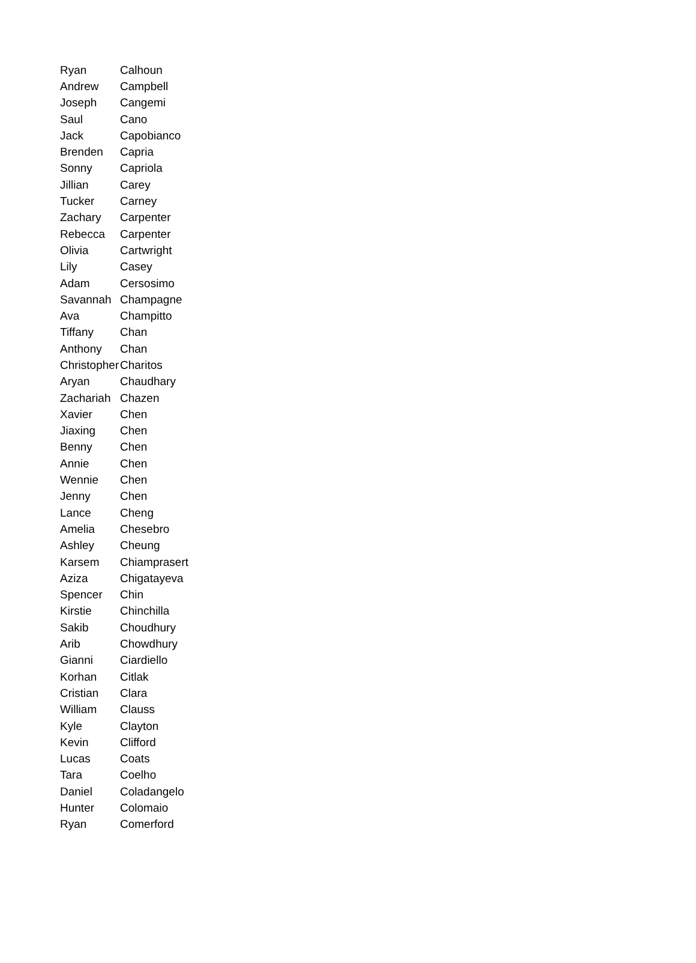| Ryan | Calhoun |
| Andrew | Campbell |
| Joseph | Cangemi |
| Saul | Cano |
| Jack | Capobianco |
| Brenden | Capria |
| Sonny | Capriola |
| Jillian | Carey |
| Tucker | Carney |
| Zachary | Carpenter |
| Rebecca | Carpenter |
| Olivia | Cartwright |
| Lily | Casey |
| Adam | Cersosimo |
| Savannah | Champagne |
| Ava | Champitto |
| Tiffany | Chan |
| Anthony | Chan |
| Christopher | Charitos |
| Aryan | Chaudhary |
| Zachariah | Chazen |
| Xavier | Chen |
| Jiaxing | Chen |
| Benny | Chen |
| Annie | Chen |
| Wennie | Chen |
| Jenny | Chen |
| Lance | Cheng |
| Amelia | Chesebro |
| Ashley | Cheung |
| Karsem | Chiamprasert |
| Aziza | Chigatayeva |
| Spencer | Chin |
| Kirstie | Chinchilla |
| Sakib | Choudhury |
| Arib | Chowdhury |
| Gianni | Ciardiello |
| Korhan | Citlak |
| Cristian | Clara |
| William | Clauss |
| Kyle | Clayton |
| Kevin | Clifford |
| Lucas | Coats |
| Tara | Coelho |
| Daniel | Coladangelo |
| Hunter | Colomaio |
| Ryan | Comerford |